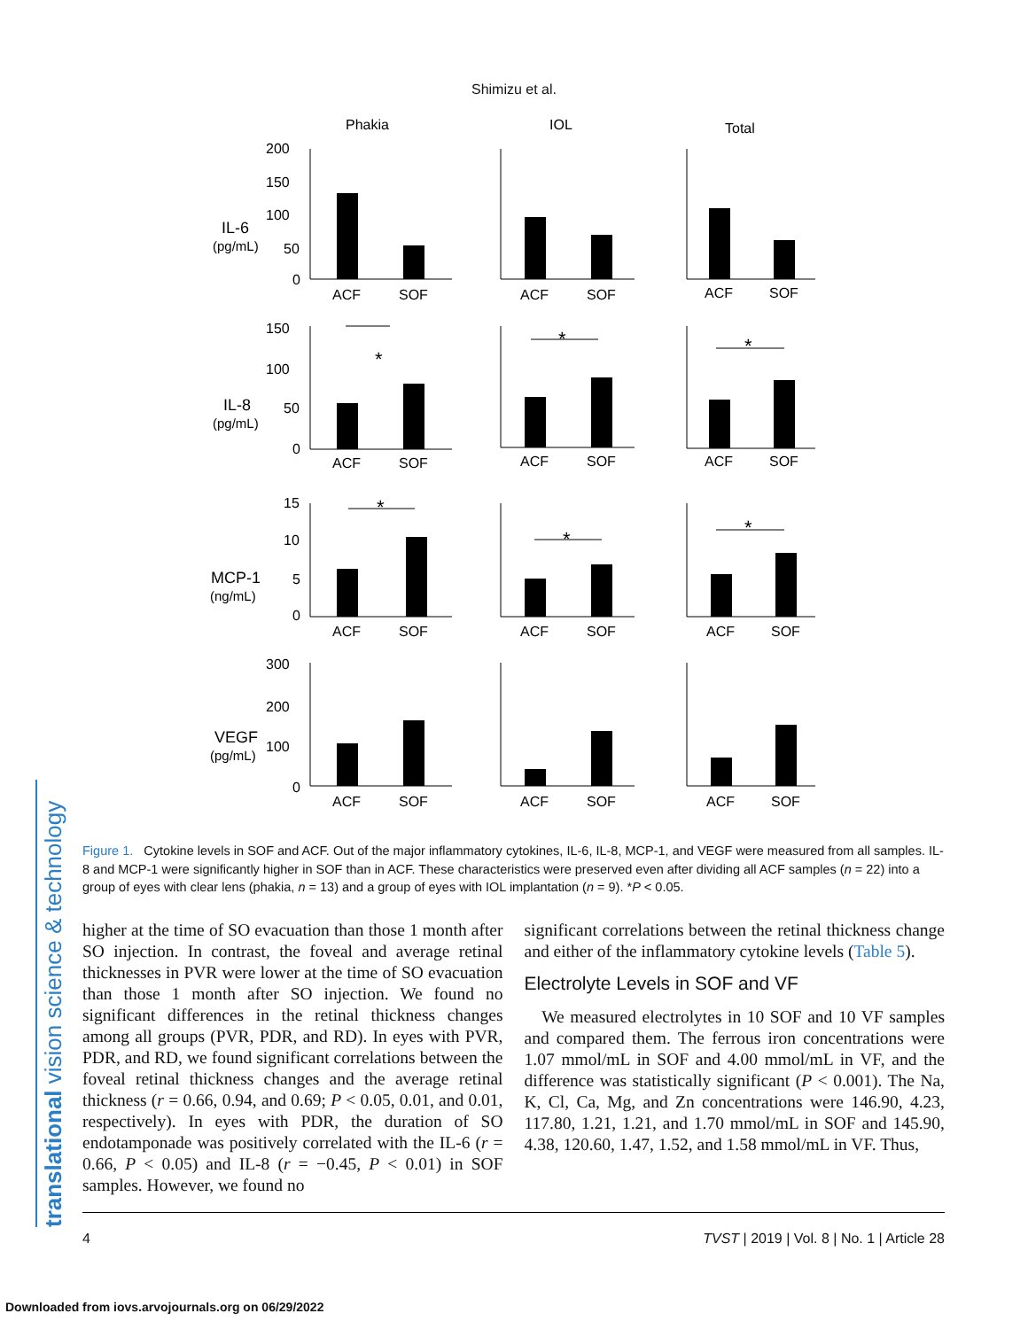Shimizu et al.
translational vision science & technology
Phakia
IOL
Total
IL-6
IL-8
MCP-1
VEGF
(pg/mL)
(pg/mL)
(ng/mL)
(pg/mL)
200
150
100
50
0
150
100
50
0
15
10
5
0
300
200
100
0
ACF
SOF
ACF
SOF
ACF
SOF
ACF
SOF
ACF
SOF
ACF
SOF
ACF
SOF
ACF
SOF
ACF
SOF
ACF
SOF
ACF
SOF
ACF
SOF
*
*
*
*
*
*
Figure 1. Cytokine levels in SOF and ACF. Out of the major inflammatory cytokines, IL-6, IL-8, MCP-1, and VEGF were measured from all samples. IL-8 and MCP-1 were significantly higher in SOF than in ACF. These characteristics were preserved even after dividing all ACF samples (n = 22) into a group of eyes with clear lens (phakia, n = 13) and a group of eyes with IOL implantation (n = 9). *P < 0.05.
higher at the time of SO evacuation than those 1 month after SO injection. In contrast, the foveal and average retinal thicknesses in PVR were lower at the time of SO evacuation than those 1 month after SO injection. We found no significant differences in the retinal thickness changes among all groups (PVR, PDR, and RD). In eyes with PVR, PDR, and RD, we found significant correlations between the foveal retinal thickness changes and the average retinal thickness (r = 0.66, 0.94, and 0.69; P < 0.05, 0.01, and 0.01, respectively). In eyes with PDR, the duration of SO endotamponade was positively correlated with the IL-6 (r = 0.66, P < 0.05) and IL-8 (r = −0.45, P < 0.01) in SOF samples. However, we found no
significant correlations between the retinal thickness change and either of the inflammatory cytokine levels (Table 5).
Electrolyte Levels in SOF and VF
We measured electrolytes in 10 SOF and 10 VF samples and compared them. The ferrous iron concentrations were 1.07 mmol/mL in SOF and 4.00 mmol/mL in VF, and the difference was statistically significant (P < 0.001). The Na, K, Cl, Ca, Mg, and Zn concentrations were 146.90, 4.23, 117.80, 1.21, 1.21, and 1.70 mmol/mL in SOF and 145.90, 4.38, 120.60, 1.47, 1.52, and 1.58 mmol/mL in VF. Thus,
4 TVST | 2019 | Vol. 8 | No. 1 | Article 28
Downloaded from iovs.arvojournals.org on 06/29/2022